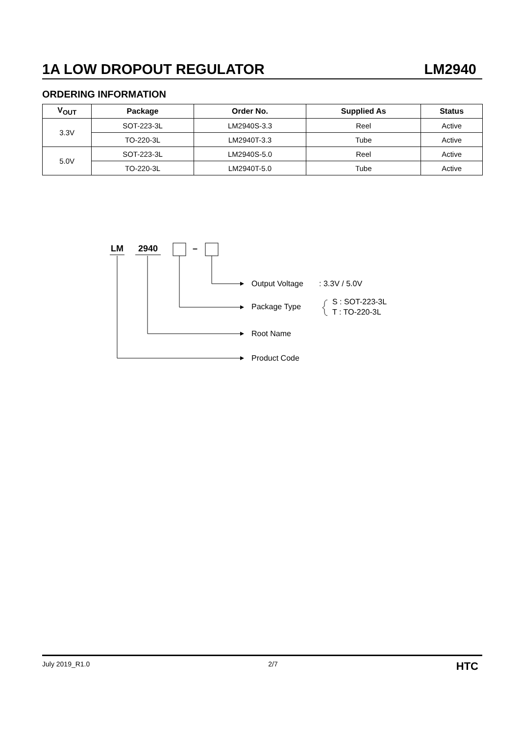1A LOW DROPOUT REGULATOR LM2940
ORDERING INFORMATION
| V<sub>OUT</sub> | Package | Order No. | Supplied As | Status |
| --- | --- | --- | --- | --- |
| 3.3V | SOT-223-3L | LM2940S-3.3 | Reel | Active |
| | TO-220-3L | LM2940T-3.3 | Tube | Active |
| 5.0V | SOT-223-3L | LM2940S-5.0 | Reel | Active |
| | TO-220-3L | LM2940T-5.0 | Tube | Active |
LM
2940
–
Output Voltage
: 3.3V / 5.0V
Package Type
S : SOT-223-3L
T : TO-220-3L
Root Name
Product Code
July 2019_R1.0 2/7 HTC